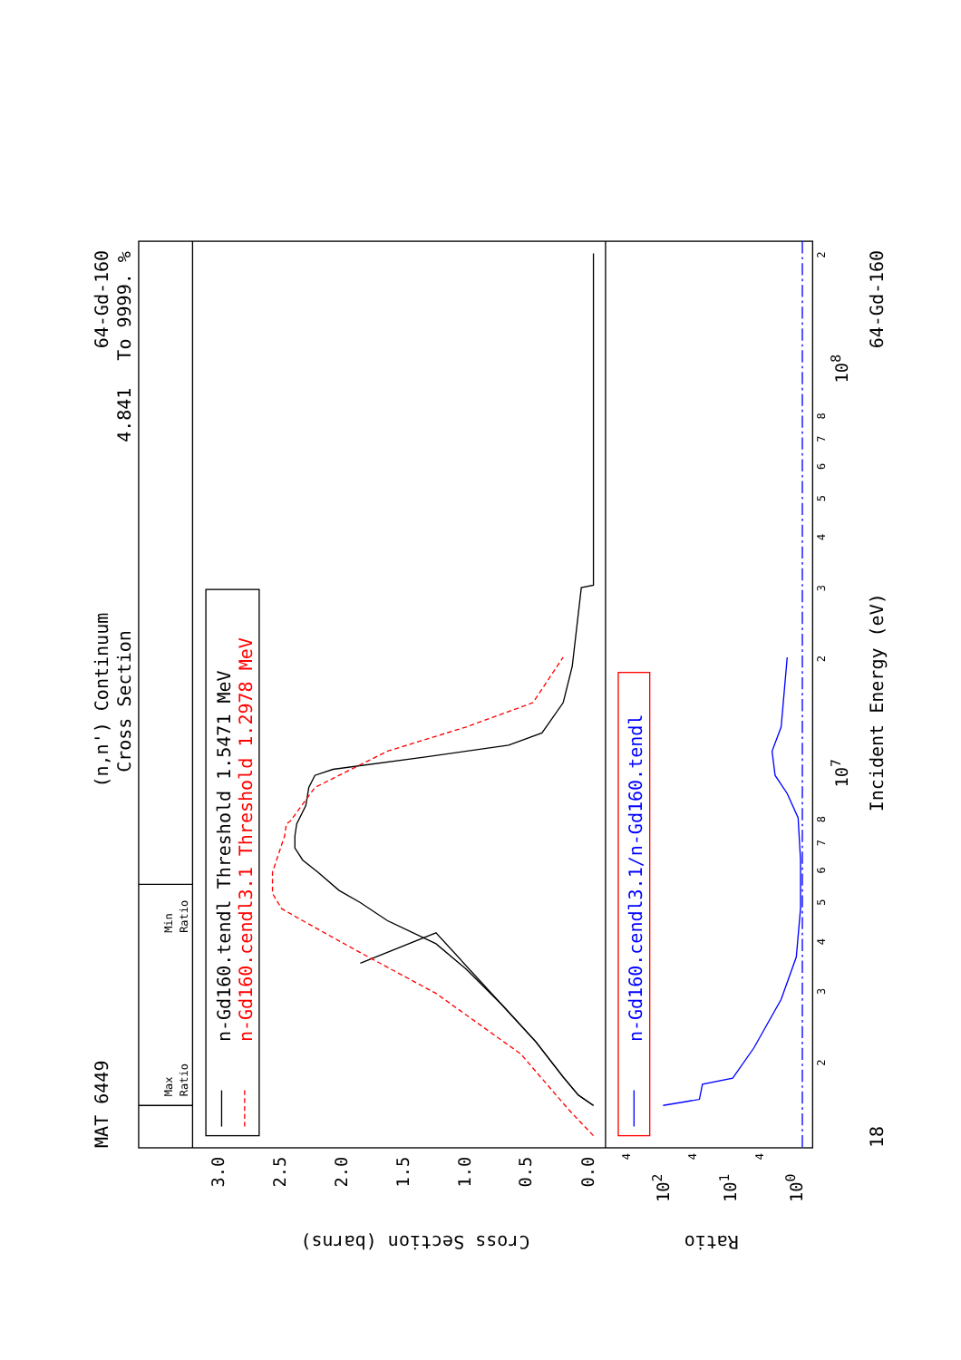MAT 6449
(n,n') Continuum
Cross Section
64-Gd-160
4.841
To 9999. %
18
Incident Energy (eV)
64-Gd-160
Cross Section (barns)
Ratio
3.0
2.5
2.0
1.5
1.0
0.5
0.0
102
101
100
107
108
2
3
4
5
6
7
8
2
3
4
5
6
7
8
2
4
4
4
Max
Ratio
Min
Ratio
n-Gd160.tendl Threshold 1.5471 MeV
n-Gd160.cendl3.1 Threshold 1.2978 MeV
n-Gd160.cendl3.1/n-Gd160.tendl